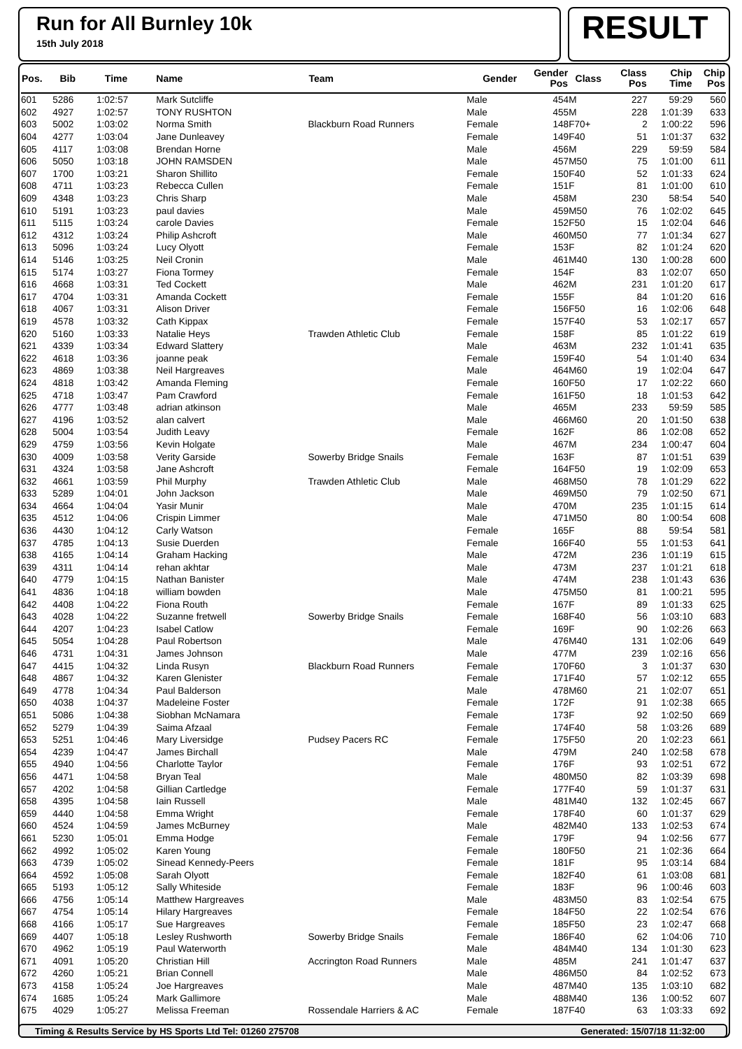Run for All Burnley 10k
15th July 2018
RESULT
| Pos. | Bib | Time | Name | Team | Gender | Gender Pos | Class | Class Pos | Chip Time | Chip Pos |
| --- | --- | --- | --- | --- | --- | --- | --- | --- | --- | --- |
| 601 | 5286 | 1:02:57 | Mark Sutcliffe | | Male | 454 | M | 227 | 59:29 | 560 |
| 602 | 4927 | 1:02:57 | TONY RUSHTON | | Male | 455 | M | 228 | 1:01:39 | 633 |
| 603 | 5002 | 1:03:02 | Norma Smith | Blackburn Road Runners | Female | 148 | F70+ | 2 | 1:00:22 | 596 |
| 604 | 4277 | 1:03:04 | Jane Dunleavey | | Female | 149 | F40 | 51 | 1:01:37 | 632 |
| 605 | 4117 | 1:03:08 | Brendan Horne | | Male | 456 | M | 229 | 59:59 | 584 |
| 606 | 5050 | 1:03:18 | JOHN RAMSDEN | | Male | 457 | M50 | 75 | 1:01:00 | 611 |
| 607 | 1700 | 1:03:21 | Sharon Shillito | | Female | 150 | F40 | 52 | 1:01:33 | 624 |
| 608 | 4711 | 1:03:23 | Rebecca Cullen | | Female | 151 | F | 81 | 1:01:00 | 610 |
| 609 | 4348 | 1:03:23 | Chris Sharp | | Male | 458 | M | 230 | 58:54 | 540 |
| 610 | 5191 | 1:03:23 | paul davies | | Male | 459 | M50 | 76 | 1:02:02 | 645 |
| 611 | 5115 | 1:03:24 | carole Davies | | Female | 152 | F50 | 15 | 1:02:04 | 646 |
| 612 | 4312 | 1:03:24 | Philip Ashcroft | | Male | 460 | M50 | 77 | 1:01:34 | 627 |
| 613 | 5096 | 1:03:24 | Lucy Olyott | | Female | 153 | F | 82 | 1:01:24 | 620 |
| 614 | 5146 | 1:03:25 | Neil Cronin | | Male | 461 | M40 | 130 | 1:00:28 | 600 |
| 615 | 5174 | 1:03:27 | Fiona Tormey | | Female | 154 | F | 83 | 1:02:07 | 650 |
| 616 | 4668 | 1:03:31 | Ted Cockett | | Male | 462 | M | 231 | 1:01:20 | 617 |
| 617 | 4704 | 1:03:31 | Amanda Cockett | | Female | 155 | F | 84 | 1:01:20 | 616 |
| 618 | 4067 | 1:03:31 | Alison Driver | | Female | 156 | F50 | 16 | 1:02:06 | 648 |
| 619 | 4578 | 1:03:32 | Cath Kippax | | Female | 157 | F40 | 53 | 1:02:17 | 657 |
| 620 | 5160 | 1:03:33 | Natalie Heys | Trawden Athletic Club | Female | 158 | F | 85 | 1:01:22 | 619 |
| 621 | 4339 | 1:03:34 | Edward Slattery | | Male | 463 | M | 232 | 1:01:41 | 635 |
| 622 | 4618 | 1:03:36 | joanne peak | | Female | 159 | F40 | 54 | 1:01:40 | 634 |
| 623 | 4869 | 1:03:38 | Neil Hargreaves | | Male | 464 | M60 | 19 | 1:02:04 | 647 |
| 624 | 4818 | 1:03:42 | Amanda Fleming | | Female | 160 | F50 | 17 | 1:02:22 | 660 |
| 625 | 4718 | 1:03:47 | Pam Crawford | | Female | 161 | F50 | 18 | 1:01:53 | 642 |
| 626 | 4777 | 1:03:48 | adrian atkinson | | Male | 465 | M | 233 | 59:59 | 585 |
| 627 | 4196 | 1:03:52 | alan calvert | | Male | 466 | M60 | 20 | 1:01:50 | 638 |
| 628 | 5004 | 1:03:54 | Judith Leavy | | Female | 162 | F | 86 | 1:02:08 | 652 |
| 629 | 4759 | 1:03:56 | Kevin Holgate | | Male | 467 | M | 234 | 1:00:47 | 604 |
| 630 | 4009 | 1:03:58 | Verity Garside | Sowerby Bridge Snails | Female | 163 | F | 87 | 1:01:51 | 639 |
| 631 | 4324 | 1:03:58 | Jane Ashcroft | | Female | 164 | F50 | 19 | 1:02:09 | 653 |
| 632 | 4661 | 1:03:59 | Phil Murphy | Trawden Athletic Club | Male | 468 | M50 | 78 | 1:01:29 | 622 |
| 633 | 5289 | 1:04:01 | John Jackson | | Male | 469 | M50 | 79 | 1:02:50 | 671 |
| 634 | 4664 | 1:04:04 | Yasir Munir | | Male | 470 | M | 235 | 1:01:15 | 614 |
| 635 | 4512 | 1:04:06 | Crispin Limmer | | Male | 471 | M50 | 80 | 1:00:54 | 608 |
| 636 | 4430 | 1:04:12 | Carly Watson | | Female | 165 | F | 88 | 59:54 | 581 |
| 637 | 4785 | 1:04:13 | Susie Duerden | | Female | 166 | F40 | 55 | 1:01:53 | 641 |
| 638 | 4165 | 1:04:14 | Graham Hacking | | Male | 472 | M | 236 | 1:01:19 | 615 |
| 639 | 4311 | 1:04:14 | rehan akhtar | | Male | 473 | M | 237 | 1:01:21 | 618 |
| 640 | 4779 | 1:04:15 | Nathan Banister | | Male | 474 | M | 238 | 1:01:43 | 636 |
| 641 | 4836 | 1:04:18 | william bowden | | Male | 475 | M50 | 81 | 1:00:21 | 595 |
| 642 | 4408 | 1:04:22 | Fiona Routh | | Female | 167 | F | 89 | 1:01:33 | 625 |
| 643 | 4028 | 1:04:22 | Suzanne fretwell | Sowerby Bridge Snails | Female | 168 | F40 | 56 | 1:03:10 | 683 |
| 644 | 4207 | 1:04:23 | Isabel Catlow | | Female | 169 | F | 90 | 1:02:26 | 663 |
| 645 | 5054 | 1:04:28 | Paul Robertson | | Male | 476 | M40 | 131 | 1:02:06 | 649 |
| 646 | 4731 | 1:04:31 | James Johnson | | Male | 477 | M | 239 | 1:02:16 | 656 |
| 647 | 4415 | 1:04:32 | Linda Rusyn | Blackburn Road Runners | Female | 170 | F60 | 3 | 1:01:37 | 630 |
| 648 | 4867 | 1:04:32 | Karen Glenister | | Female | 171 | F40 | 57 | 1:02:12 | 655 |
| 649 | 4778 | 1:04:34 | Paul Balderson | | Male | 478 | M60 | 21 | 1:02:07 | 651 |
| 650 | 4038 | 1:04:37 | Madeleine Foster | | Female | 172 | F | 91 | 1:02:38 | 665 |
| 651 | 5086 | 1:04:38 | Siobhan McNamara | | Female | 173 | F | 92 | 1:02:50 | 669 |
| 652 | 5279 | 1:04:39 | Saima Afzaal | | Female | 174 | F40 | 58 | 1:03:26 | 689 |
| 653 | 5251 | 1:04:46 | Mary Liversidge | Pudsey Pacers RC | Female | 175 | F50 | 20 | 1:02:23 | 661 |
| 654 | 4239 | 1:04:47 | James Birchall | | Male | 479 | M | 240 | 1:02:58 | 678 |
| 655 | 4940 | 1:04:56 | Charlotte Taylor | | Female | 176 | F | 93 | 1:02:51 | 672 |
| 656 | 4471 | 1:04:58 | Bryan Teal | | Male | 480 | M50 | 82 | 1:03:39 | 698 |
| 657 | 4202 | 1:04:58 | Gillian Cartledge | | Female | 177 | F40 | 59 | 1:01:37 | 631 |
| 658 | 4395 | 1:04:58 | Iain Russell | | Male | 481 | M40 | 132 | 1:02:45 | 667 |
| 659 | 4440 | 1:04:58 | Emma Wright | | Female | 178 | F40 | 60 | 1:01:37 | 629 |
| 660 | 4524 | 1:04:59 | James McBurney | | Male | 482 | M40 | 133 | 1:02:53 | 674 |
| 661 | 5230 | 1:05:01 | Emma Hodge | | Female | 179 | F | 94 | 1:02:56 | 677 |
| 662 | 4992 | 1:05:02 | Karen Young | | Female | 180 | F50 | 21 | 1:02:36 | 664 |
| 663 | 4739 | 1:05:02 | Sinead Kennedy-Peers | | Female | 181 | F | 95 | 1:03:14 | 684 |
| 664 | 4592 | 1:05:08 | Sarah Olyott | | Female | 182 | F40 | 61 | 1:03:08 | 681 |
| 665 | 5193 | 1:05:12 | Sally Whiteside | | Female | 183 | F | 96 | 1:00:46 | 603 |
| 666 | 4756 | 1:05:14 | Matthew Hargreaves | | Male | 483 | M50 | 83 | 1:02:54 | 675 |
| 667 | 4754 | 1:05:14 | Hilary Hargreaves | | Female | 184 | F50 | 22 | 1:02:54 | 676 |
| 668 | 4166 | 1:05:17 | Sue Hargreaves | | Female | 185 | F50 | 23 | 1:02:47 | 668 |
| 669 | 4407 | 1:05:18 | Lesley Rushworth | Sowerby Bridge Snails | Female | 186 | F40 | 62 | 1:04:06 | 710 |
| 670 | 4962 | 1:05:19 | Paul Waterworth | | Male | 484 | M40 | 134 | 1:01:30 | 623 |
| 671 | 4091 | 1:05:20 | Christian Hill | Accrington Road Runners | Male | 485 | M | 241 | 1:01:47 | 637 |
| 672 | 4260 | 1:05:21 | Brian Connell | | Male | 486 | M50 | 84 | 1:02:52 | 673 |
| 673 | 4158 | 1:05:24 | Joe Hargreaves | | Male | 487 | M40 | 135 | 1:03:10 | 682 |
| 674 | 1685 | 1:05:24 | Mark Gallimore | | Male | 488 | M40 | 136 | 1:00:52 | 607 |
| 675 | 4029 | 1:05:27 | Melissa Freeman | Rossendale Harriers & AC | Female | 187 | F40 | 63 | 1:03:33 | 692 |
Timing & Results Service by HS Sports Ltd Tel: 01260 275708 Generated: 15/07/18 11:32:00